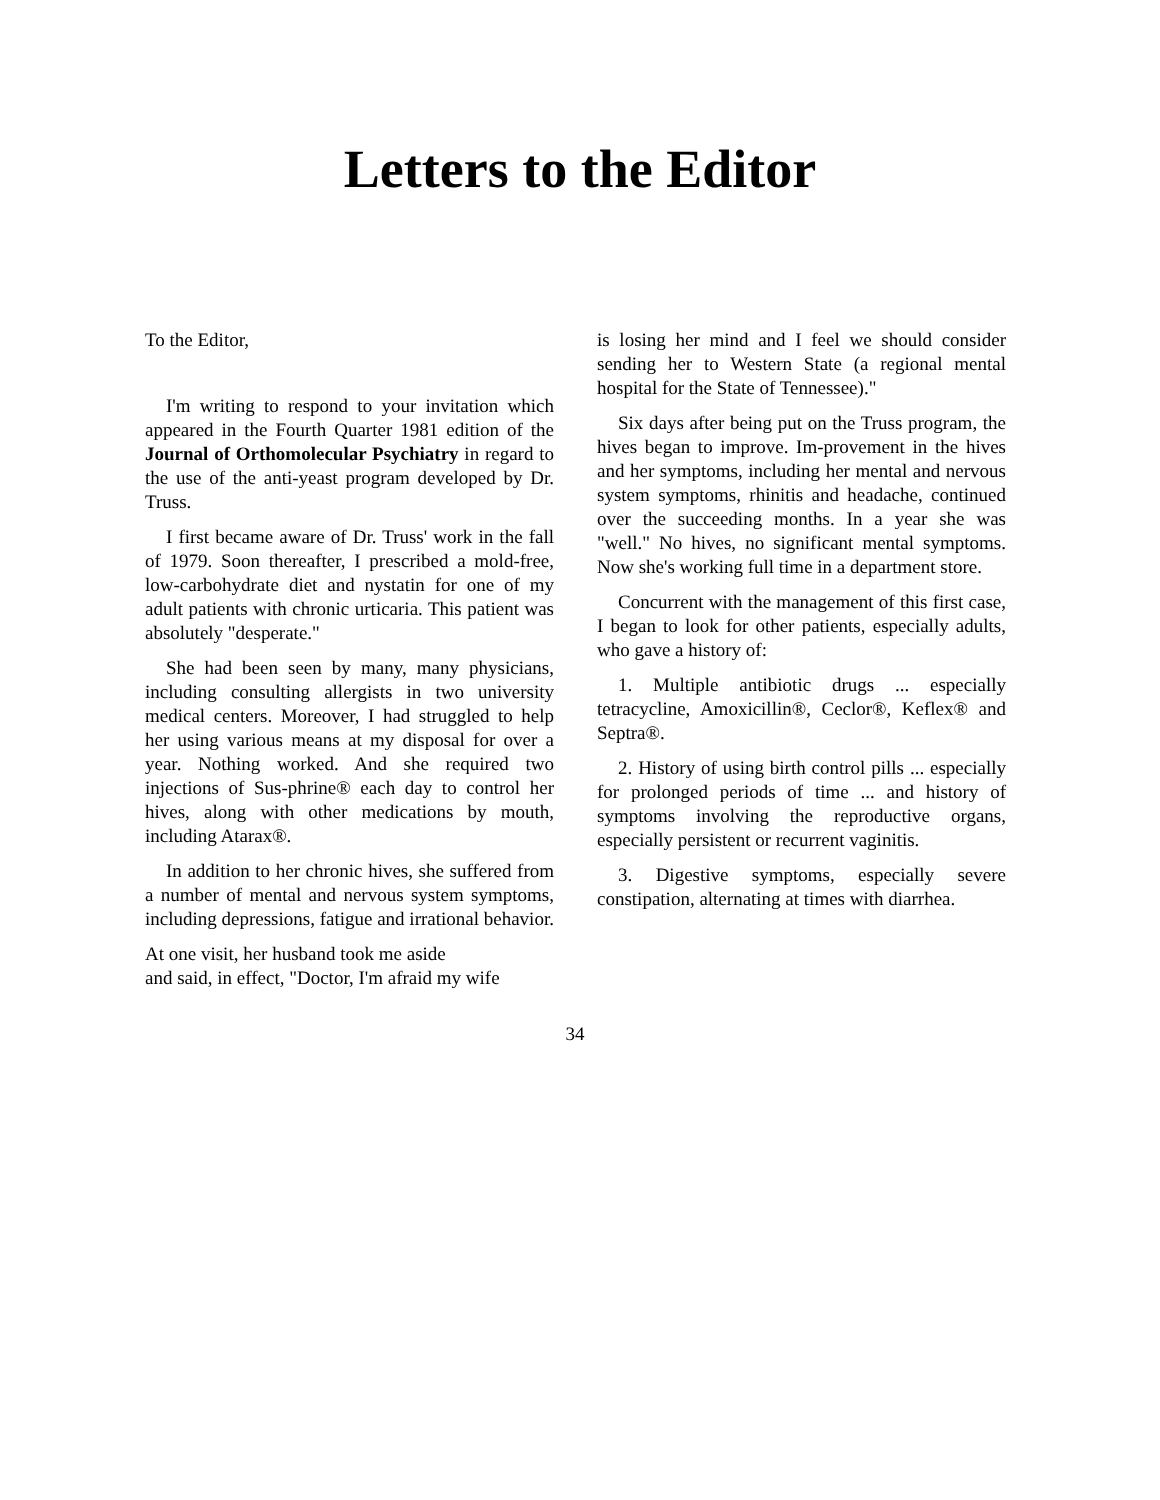Letters to the Editor
To the Editor,
I'm writing to respond to your invitation which appeared in the Fourth Quarter 1981 edition of the Journal of Orthomolecular Psychiatry in regard to the use of the anti-yeast program developed by Dr. Truss.
I first became aware of Dr. Truss' work in the fall of 1979. Soon thereafter, I prescribed a mold-free, low-carbohydrate diet and nystatin for one of my adult patients with chronic urticaria. This patient was absolutely "desperate."
She had been seen by many, many physicians, including consulting allergists in two university medical centers. Moreover, I had struggled to help her using various means at my disposal for over a year. Nothing worked. And she required two injections of Sus-phrine® each day to control her hives, along with other medications by mouth, including Atarax®.
In addition to her chronic hives, she suffered from a number of mental and nervous system symptoms, including depressions, fatigue and irrational behavior.
At one visit, her husband took me aside
and said, in effect, "Doctor, I'm afraid my wife
is losing her mind and I feel we should consider sending her to Western State (a regional mental hospital for the State of Tennessee)."
Six days after being put on the Truss program, the hives began to improve. Im-provement in the hives and her symptoms, including her mental and nervous system symptoms, rhinitis and headache, continued over the succeeding months. In a year she was "well." No hives, no significant mental symptoms. Now she's working full time in a department store.
Concurrent with the management of this first case, I began to look for other patients, especially adults, who gave a history of:
1. Multiple antibiotic drugs ... especially tetracycline, Amoxicillin®, Ceclor®, Keflex® and Septra®.
2. History of using birth control pills ... especially for prolonged periods of time ... and history of symptoms involving the reproductive organs, especially persistent or recurrent vaginitis.
3. Digestive symptoms, especially severe constipation, alternating at times with diarrhea.
34